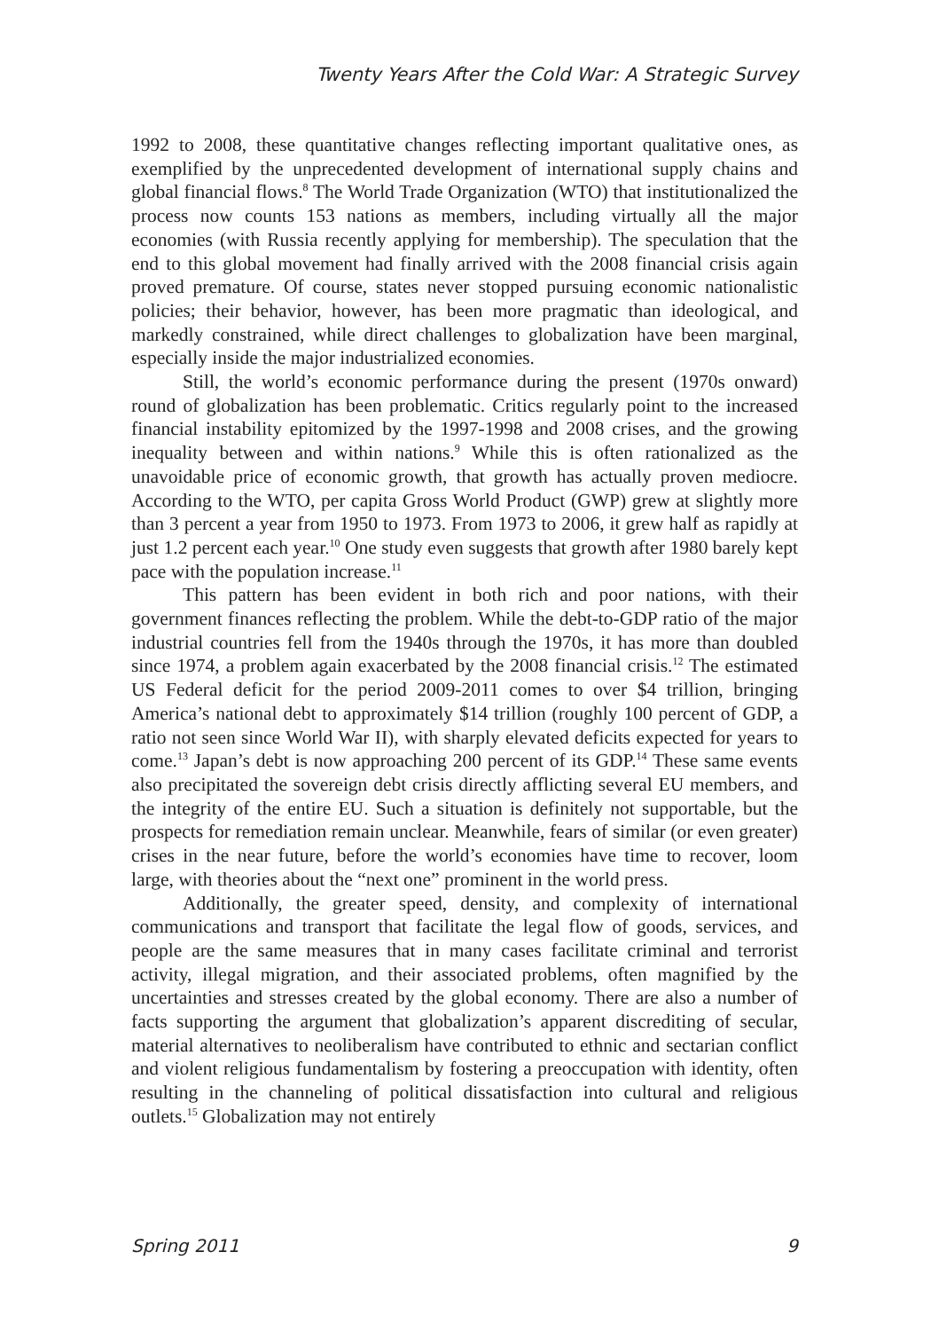Twenty Years After the Cold War: A Strategic Survey
1992 to 2008, these quantitative changes reflecting important qualitative ones, as exemplified by the unprecedented development of international supply chains and global financial flows.<sup>8</sup> The World Trade Organization (WTO) that institutionalized the process now counts 153 nations as members, including virtually all the major economies (with Russia recently applying for membership). The speculation that the end to this global movement had finally arrived with the 2008 financial crisis again proved premature. Of course, states never stopped pursuing economic nationalistic policies; their behavior, however, has been more pragmatic than ideological, and markedly constrained, while direct challenges to globalization have been marginal, especially inside the major industrialized economies.
Still, the world’s economic performance during the present (1970s onward) round of globalization has been problematic. Critics regularly point to the increased financial instability epitomized by the 1997-1998 and 2008 crises, and the growing inequality between and within nations.<sup>9</sup> While this is often rationalized as the unavoidable price of economic growth, that growth has actually proven mediocre. According to the WTO, per capita Gross World Product (GWP) grew at slightly more than 3 percent a year from 1950 to 1973. From 1973 to 2006, it grew half as rapidly at just 1.2 percent each year.<sup>10</sup> One study even suggests that growth after 1980 barely kept pace with the population increase.<sup>11</sup>
This pattern has been evident in both rich and poor nations, with their government finances reflecting the problem. While the debt-to-GDP ratio of the major industrial countries fell from the 1940s through the 1970s, it has more than doubled since 1974, a problem again exacerbated by the 2008 financial crisis.<sup>12</sup> The estimated US Federal deficit for the period 2009-2011 comes to over $4 trillion, bringing America’s national debt to approximately $14 trillion (roughly 100 percent of GDP, a ratio not seen since World War II), with sharply elevated deficits expected for years to come.<sup>13</sup> Japan’s debt is now approaching 200 percent of its GDP.<sup>14</sup> These same events also precipitated the sovereign debt crisis directly afflicting several EU members, and the integrity of the entire EU. Such a situation is definitely not supportable, but the prospects for remediation remain unclear. Meanwhile, fears of similar (or even greater) crises in the near future, before the world’s economies have time to recover, loom large, with theories about the “next one” prominent in the world press.
Additionally, the greater speed, density, and complexity of international communications and transport that facilitate the legal flow of goods, services, and people are the same measures that in many cases facilitate criminal and terrorist activity, illegal migration, and their associated problems, often magnified by the uncertainties and stresses created by the global economy. There are also a number of facts supporting the argument that globalization’s apparent discrediting of secular, material alternatives to neoliberalism have contributed to ethnic and sectarian conflict and violent religious fundamentalism by fostering a preoccupation with identity, often resulting in the channeling of political dissatisfaction into cultural and religious outlets.<sup>15</sup> Globalization may not entirely
Spring 2011 9